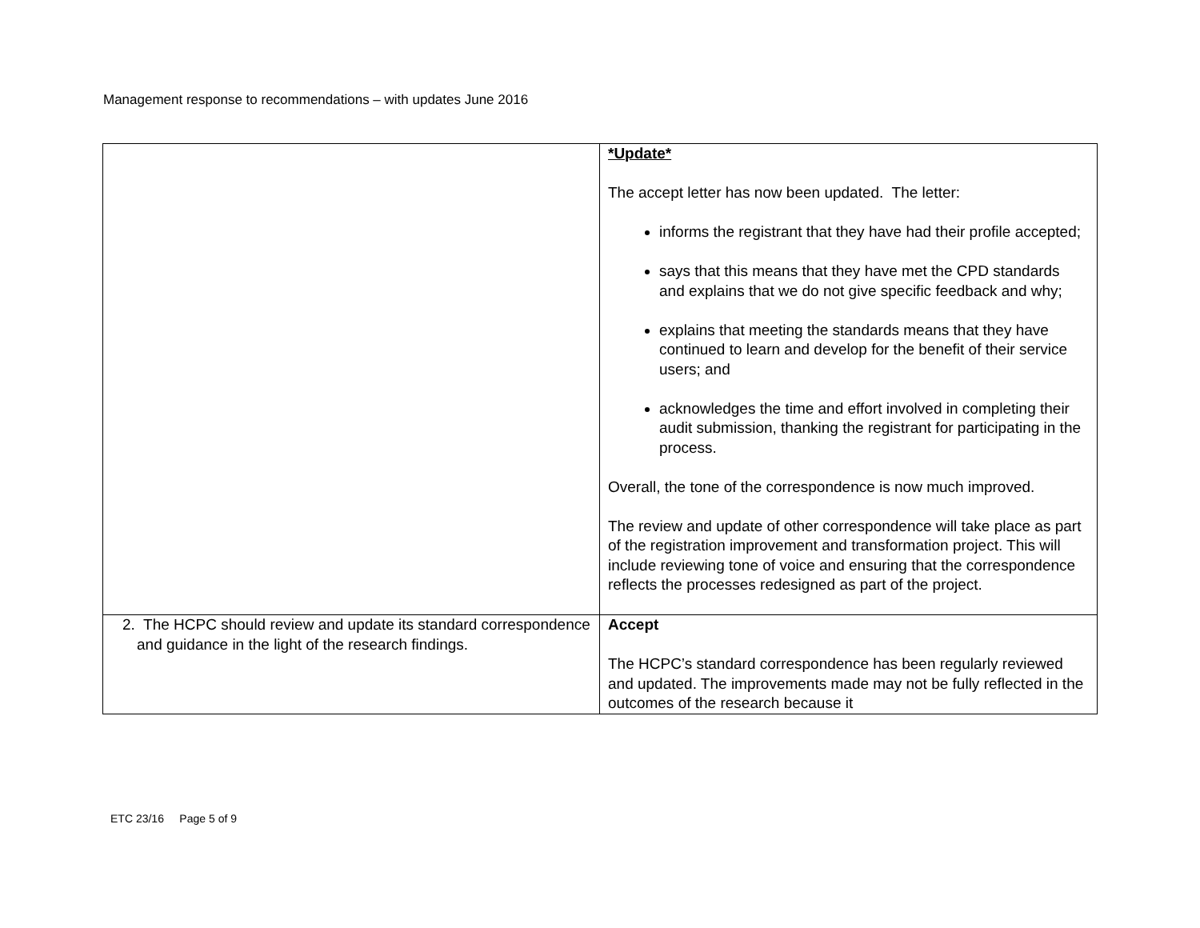Management response to recommendations – with updates June 2016
| | *Update* The accept letter has now been updated. The letter: informs the registrant that they have had their profile accepted; says that this means that they have met the CPD standards and explains that we do not give specific feedback and why; explains that meeting the standards means that they have continued to learn and develop for the benefit of their service users; and acknowledges the time and effort involved in completing their audit submission, thanking the registrant for participating in the process. Overall, the tone of the correspondence is now much improved. The review and update of other correspondence will take place as part of the registration improvement and transformation project. This will include reviewing tone of voice and ensuring that the correspondence reflects the processes redesigned as part of the project. |
| 2. The HCPC should review and update its standard correspondence and guidance in the light of the research findings. | Accept The HCPC’s standard correspondence has been regularly reviewed and updated. The improvements made may not be fully reflected in the outcomes of the research because it |
ETC 23/16 Page 5 of 9